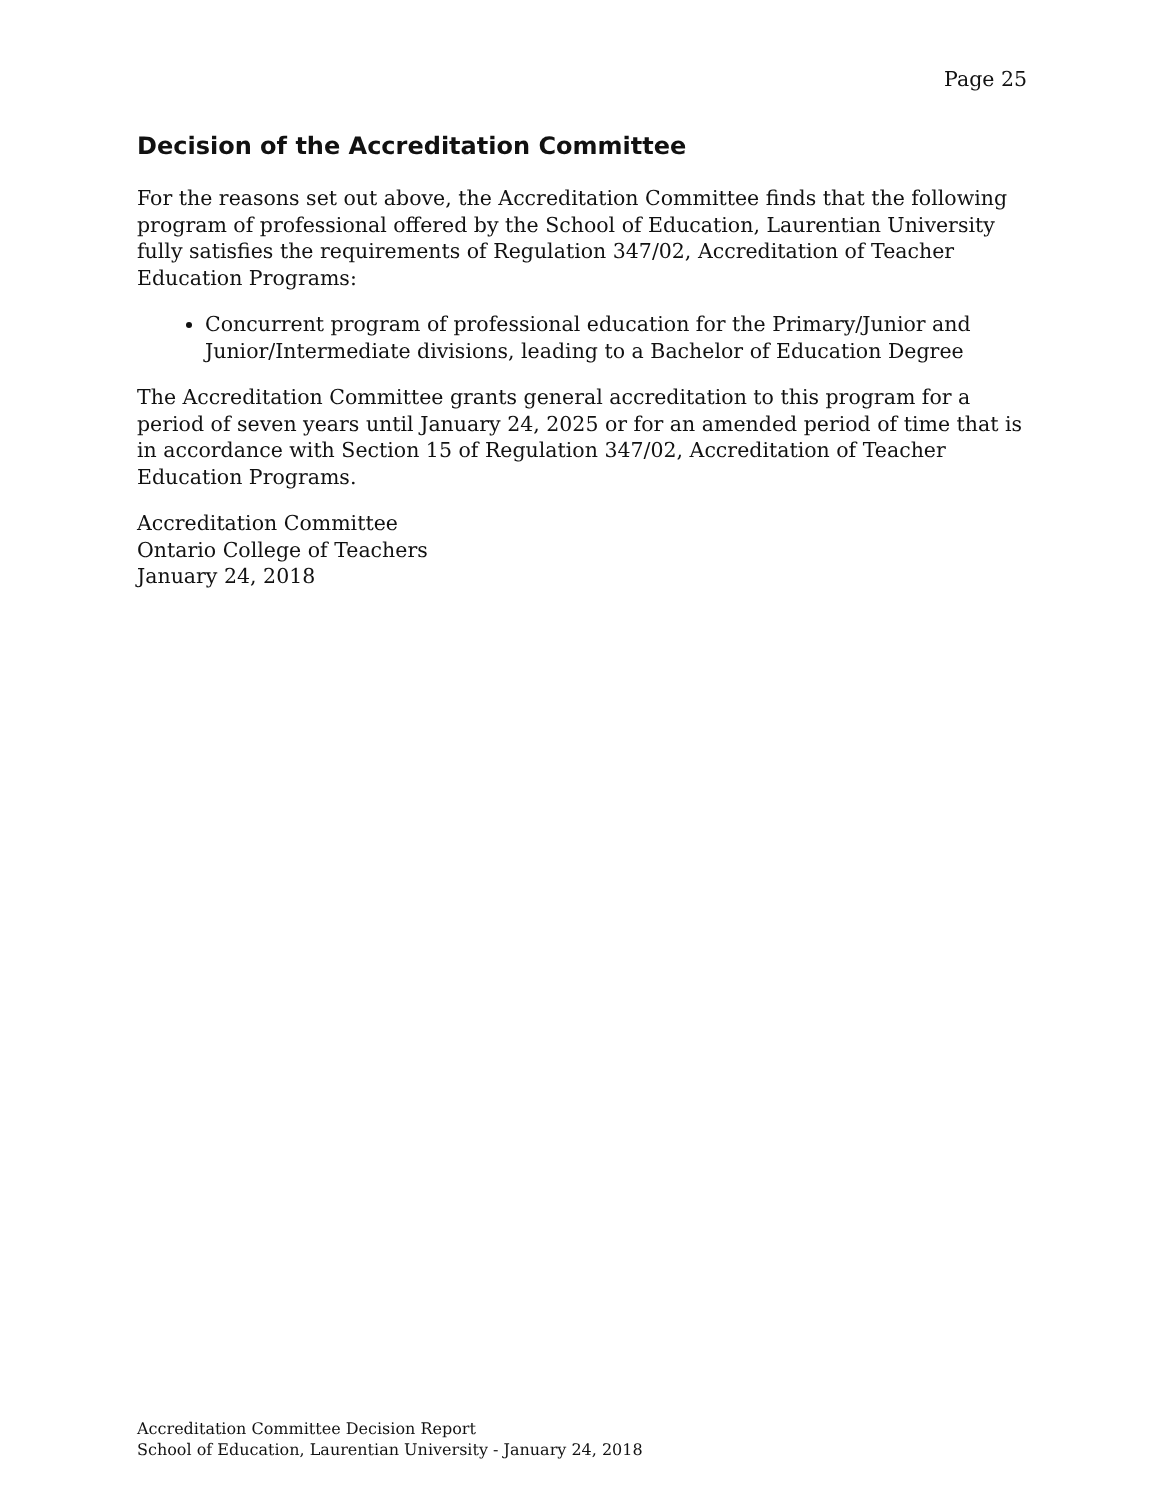Page 25
Decision of the Accreditation Committee
For the reasons set out above, the Accreditation Committee finds that the following program of professional offered by the School of Education, Laurentian University fully satisfies the requirements of Regulation 347/02, Accreditation of Teacher Education Programs:
Concurrent program of professional education for the Primary/Junior and Junior/Intermediate divisions, leading to a Bachelor of Education Degree
The Accreditation Committee grants general accreditation to this program for a period of seven years until January 24, 2025 or for an amended period of time that is in accordance with Section 15 of Regulation 347/02, Accreditation of Teacher Education Programs.
Accreditation Committee
Ontario College of Teachers
January 24, 2018
Accreditation Committee Decision Report
School of Education, Laurentian University - January 24, 2018